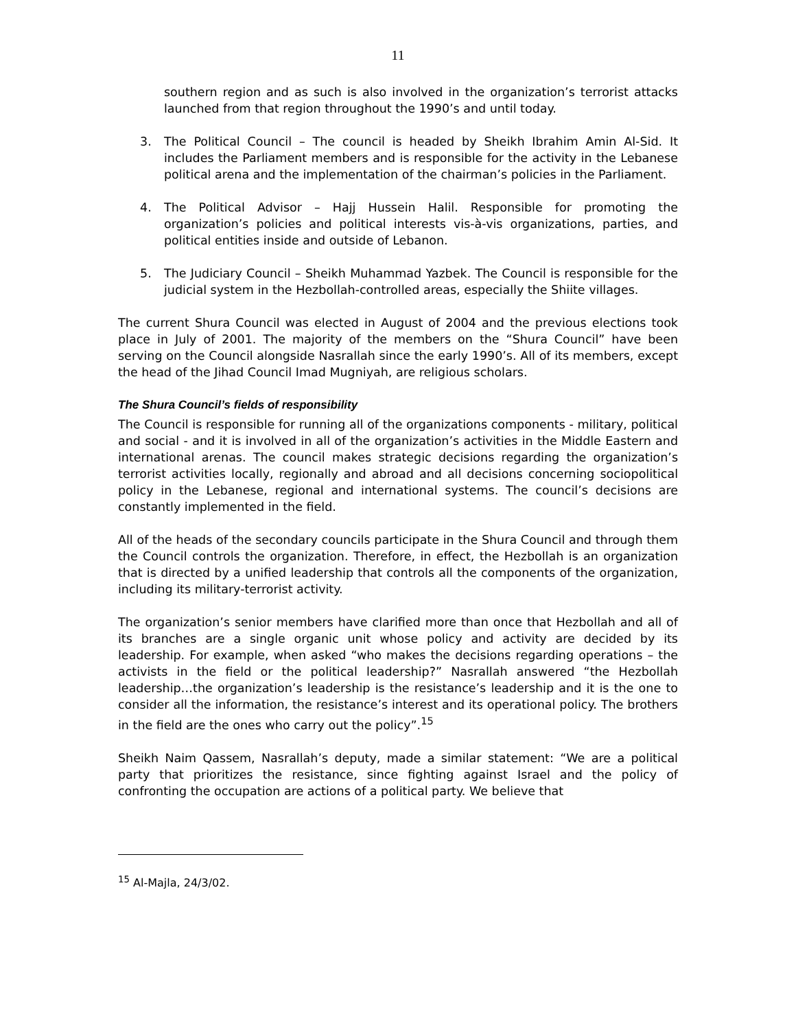11
southern region and as such is also involved in the organization’s terrorist attacks launched from that region throughout the 1990’s and until today.
3. The Political Council – The council is headed by Sheikh Ibrahim Amin Al-Sid. It includes the Parliament members and is responsible for the activity in the Lebanese political arena and the implementation of the chairman’s policies in the Parliament.
4. The Political Advisor – Hajj Hussein Halil. Responsible for promoting the organization’s policies and political interests vis-à-vis organizations, parties, and political entities inside and outside of Lebanon.
5. The Judiciary Council – Sheikh Muhammad Yazbek. The Council is responsible for the judicial system in the Hezbollah-controlled areas, especially the Shiite villages.
The current Shura Council was elected in August of 2004 and the previous elections took place in July of 2001. The majority of the members on the “Shura Council” have been serving on the Council alongside Nasrallah since the early 1990’s. All of its members, except the head of the Jihad Council Imad Mugniyah, are religious scholars.
The Shura Council’s fields of responsibility
The Council is responsible for running all of the organizations components - military, political and social - and it is involved in all of the organization’s activities in the Middle Eastern and international arenas. The council makes strategic decisions regarding the organization’s terrorist activities locally, regionally and abroad and all decisions concerning sociopolitical policy in the Lebanese, regional and international systems. The council’s decisions are constantly implemented in the field.
All of the heads of the secondary councils participate in the Shura Council and through them the Council controls the organization. Therefore, in effect, the Hezbollah is an organization that is directed by a unified leadership that controls all the components of the organization, including its military-terrorist activity.
The organization’s senior members have clarified more than once that Hezbollah and all of its branches are a single organic unit whose policy and activity are decided by its leadership. For example, when asked “who makes the decisions regarding operations – the activists in the field or the political leadership?” Nasrallah answered “the Hezbollah leadership…the organization’s leadership is the resistance’s leadership and it is the one to consider all the information, the resistance’s interest and its operational policy. The brothers in the field are the ones who carry out the policy”.<sup>15</sup>
Sheikh Naim Qassem, Nasrallah’s deputy, made a similar statement: “We are a political party that prioritizes the resistance, since fighting against Israel and the policy of confronting the occupation are actions of a political party. We believe that
<sup>15</sup> Al-Majla, 24/3/02.